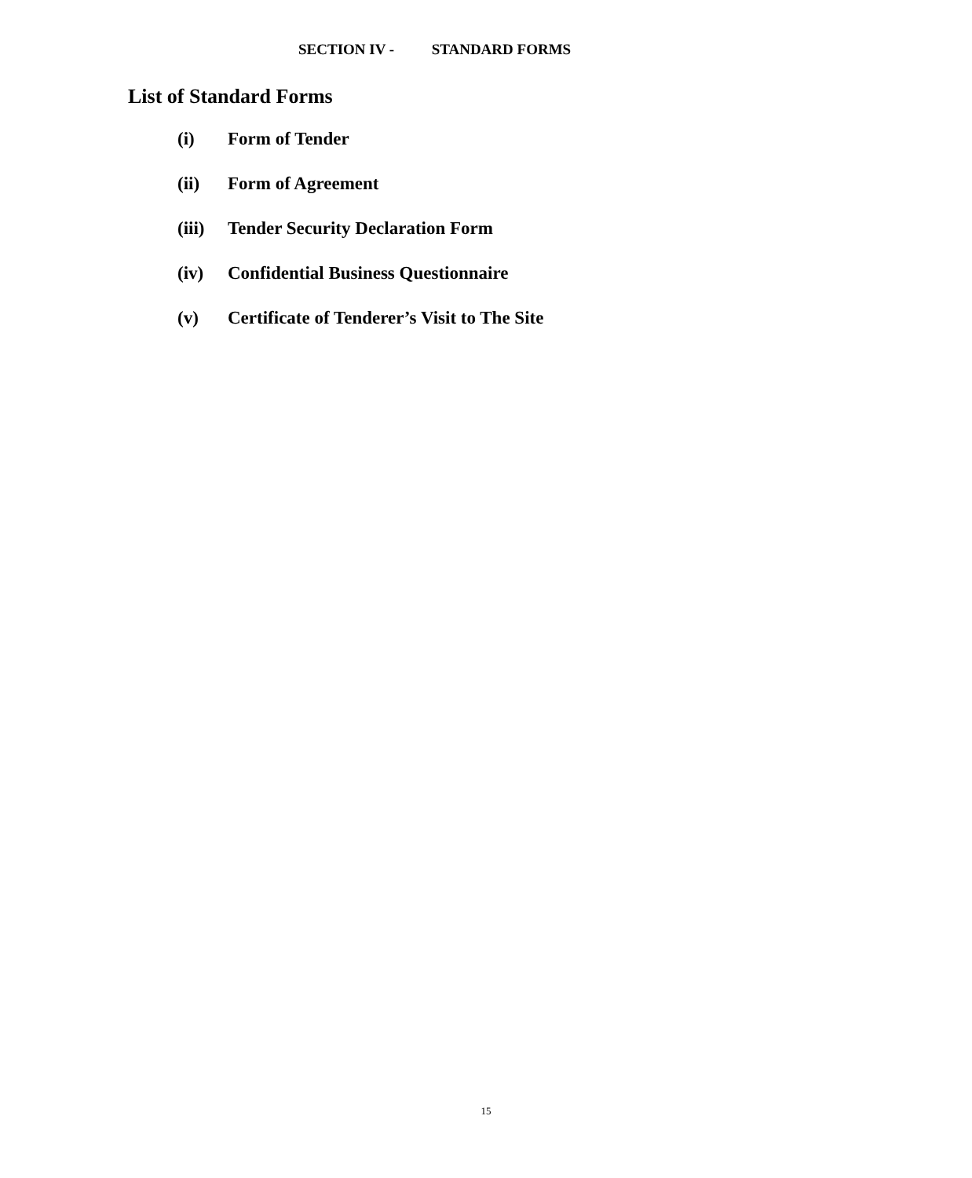SECTION IV - STANDARD FORMS
List of Standard Forms
(i) Form of Tender
(ii) Form of Agreement
(iii) Tender Security Declaration Form
(iv) Confidential Business Questionnaire
(v) Certificate of Tenderer’s Visit to The Site
15